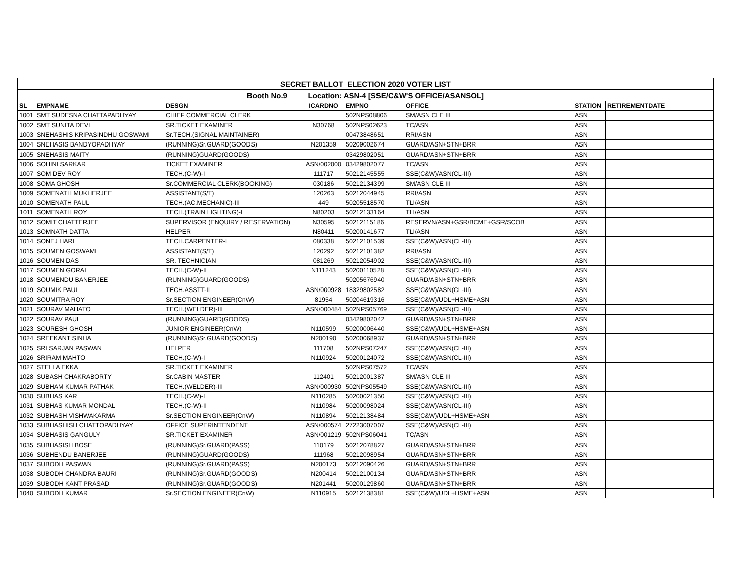| SECRET BALLOT ELECTION 2020 VOTER LIST | | | | | | | |
| --- | --- | --- | --- | --- | --- | --- | --- |
| Booth No.9 Location: ASN-4 [SSE/C&W'S OFFICE/ASANSOL] | | | | | | | |
| SL | EMPNAME | DESGN | ICARDNO | EMPNO | OFFICE | STATION | RETIREMENTDATE |
| 1001 | SMT SUDESNA CHATTAPADHYAY | CHIEF COMMERCIAL CLERK | | 502NPS08806 | SM/ASN CLE III | ASN | |
| 1002 | SMT SUNITA DEVI | SR.TICKET EXAMINER | N30768 | 502NPS02623 | TC/ASN | ASN | |
| 1003 | SNEHASHIS KRIPASINDHU GOSWAMI | Sr.TECH.(SIGNAL MAINTAINER) | | 00473848651 | RRI/ASN | ASN | |
| 1004 | SNEHASIS BANDYOPADHYAY | (RUNNING)Sr.GUARD(GOODS) | N201359 | 50209002674 | GUARD/ASN+STN+BRR | ASN | |
| 1005 | SNEHASIS MAITY | (RUNNING)GUARD(GOODS) | | 03429802051 | GUARD/ASN+STN+BRR | ASN | |
| 1006 | SOHINI SARKAR | TICKET EXAMINER | ASN/002000 | 03429802077 | TC/ASN | ASN | |
| 1007 | SOM DEV ROY | TECH.(C-W)-I | 111717 | 50212145555 | SSE(C&W)/ASN(CL-III) | ASN | |
| 1008 | SOMA GHOSH | Sr.COMMERCIAL CLERK(BOOKING) | 030186 | 50212134399 | SM/ASN CLE III | ASN | |
| 1009 | SOMENATH MUKHERJEE | ASSISTANT(S/T) | 120263 | 50212044945 | RRI/ASN | ASN | |
| 1010 | SOMENATH PAUL | TECH.(AC.MECHANIC)-III | 449 | 50205518570 | TLI/ASN | ASN | |
| 1011 | SOMENATH ROY | TECH.(TRAIN LIGHTING)-I | N80203 | 50212133164 | TLI/ASN | ASN | |
| 1012 | SOMIT CHATTERJEE | SUPERVISOR (ENQUIRY / RESERVATION) | N30595 | 50212115186 | RESERVN/ASN+GSR/BCME+GSR/SCOB | ASN | |
| 1013 | SOMNATH DATTA | HELPER | N80411 | 50200141677 | TLI/ASN | ASN | |
| 1014 | SONEJ HARI | TECH.CARPENTER-I | 080338 | 50212101539 | SSE(C&W)/ASN(CL-III) | ASN | |
| 1015 | SOUMEN GOSWAMI | ASSISTANT(S/T) | 120292 | 50212101382 | RRI/ASN | ASN | |
| 1016 | SOUMEN DAS | SR. TECHNICIAN | 081269 | 50212054902 | SSE(C&W)/ASN(CL-III) | ASN | |
| 1017 | SOUMEN GORAI | TECH.(C-W)-II | N111243 | 50200110528 | SSE(C&W)/ASN(CL-III) | ASN | |
| 1018 | SOUMENDU BANERJEE | (RUNNING)GUARD(GOODS) | | 50205676940 | GUARD/ASN+STN+BRR | ASN | |
| 1019 | SOUMIK PAUL | TECH.ASSTT-II | ASN/000928 | 18329802582 | SSE(C&W)/ASN(CL-III) | ASN | |
| 1020 | SOUMITRA ROY | Sr.SECTION ENGINEER(CnW) | 81954 | 50204619316 | SSE(C&W)/UDL+HSME+ASN | ASN | |
| 1021 | SOURAV MAHATO | TECH.(WELDER)-III | ASN/000484 | 502NPS05769 | SSE(C&W)/ASN(CL-III) | ASN | |
| 1022 | SOURAV PAUL | (RUNNING)GUARD(GOODS) | | 03429802042 | GUARD/ASN+STN+BRR | ASN | |
| 1023 | SOURESH GHOSH | JUNIOR ENGINEER(CnW) | N110599 | 50200006440 | SSE(C&W)/UDL+HSME+ASN | ASN | |
| 1024 | SREEKANT SINHA | (RUNNING)Sr.GUARD(GOODS) | N200190 | 50200068937 | GUARD/ASN+STN+BRR | ASN | |
| 1025 | SRI SARJAN PASWAN | HELPER | 111708 | 502NPS07247 | SSE(C&W)/ASN(CL-III) | ASN | |
| 1026 | SRIRAM MAHTO | TECH.(C-W)-I | N110924 | 50200124072 | SSE(C&W)/ASN(CL-III) | ASN | |
| 1027 | STELLA EKKA | SR.TICKET EXAMINER | | 502NPS07572 | TC/ASN | ASN | |
| 1028 | SUBASH CHAKRABORTY | Sr.CABIN MASTER | 112401 | 50212001387 | SM/ASN CLE III | ASN | |
| 1029 | SUBHAM KUMAR PATHAK | TECH.(WELDER)-III | ASN/000930 | 502NPS05549 | SSE(C&W)/ASN(CL-III) | ASN | |
| 1030 | SUBHAS KAR | TECH.(C-W)-I | N110285 | 50200021350 | SSE(C&W)/ASN(CL-III) | ASN | |
| 1031 | SUBHAS KUMAR MONDAL | TECH.(C-W)-II | N110984 | 50200098024 | SSE(C&W)/ASN(CL-III) | ASN | |
| 1032 | SUBHASH VISHWAKARMA | Sr.SECTION ENGINEER(CnW) | N110894 | 50212138484 | SSE(C&W)/UDL+HSME+ASN | ASN | |
| 1033 | SUBHASHISH CHATTOPADHYAY | OFFICE SUPERINTENDENT | ASN/000574 | 27223007007 | SSE(C&W)/ASN(CL-III) | ASN | |
| 1034 | SUBHASIS GANGULY | SR.TICKET EXAMINER | ASN/001219 | 502NPS06041 | TC/ASN | ASN | |
| 1035 | SUBHASISH BOSE | (RUNNING)Sr.GUARD(PASS) | 110179 | 50212078827 | GUARD/ASN+STN+BRR | ASN | |
| 1036 | SUBHENDU BANERJEE | (RUNNING)GUARD(GOODS) | 111968 | 50212098954 | GUARD/ASN+STN+BRR | ASN | |
| 1037 | SUBODH PASWAN | (RUNNING)Sr.GUARD(PASS) | N200173 | 50212090426 | GUARD/ASN+STN+BRR | ASN | |
| 1038 | SUBODH CHANDRA BAURI | (RUNNING)Sr.GUARD(GOODS) | N200414 | 50212100134 | GUARD/ASN+STN+BRR | ASN | |
| 1039 | SUBODH KANT PRASAD | (RUNNING)Sr.GUARD(GOODS) | N201441 | 50200129860 | GUARD/ASN+STN+BRR | ASN | |
| 1040 | SUBODH KUMAR | Sr.SECTION ENGINEER(CnW) | N110915 | 50212138381 | SSE(C&W)/UDL+HSME+ASN | ASN | |